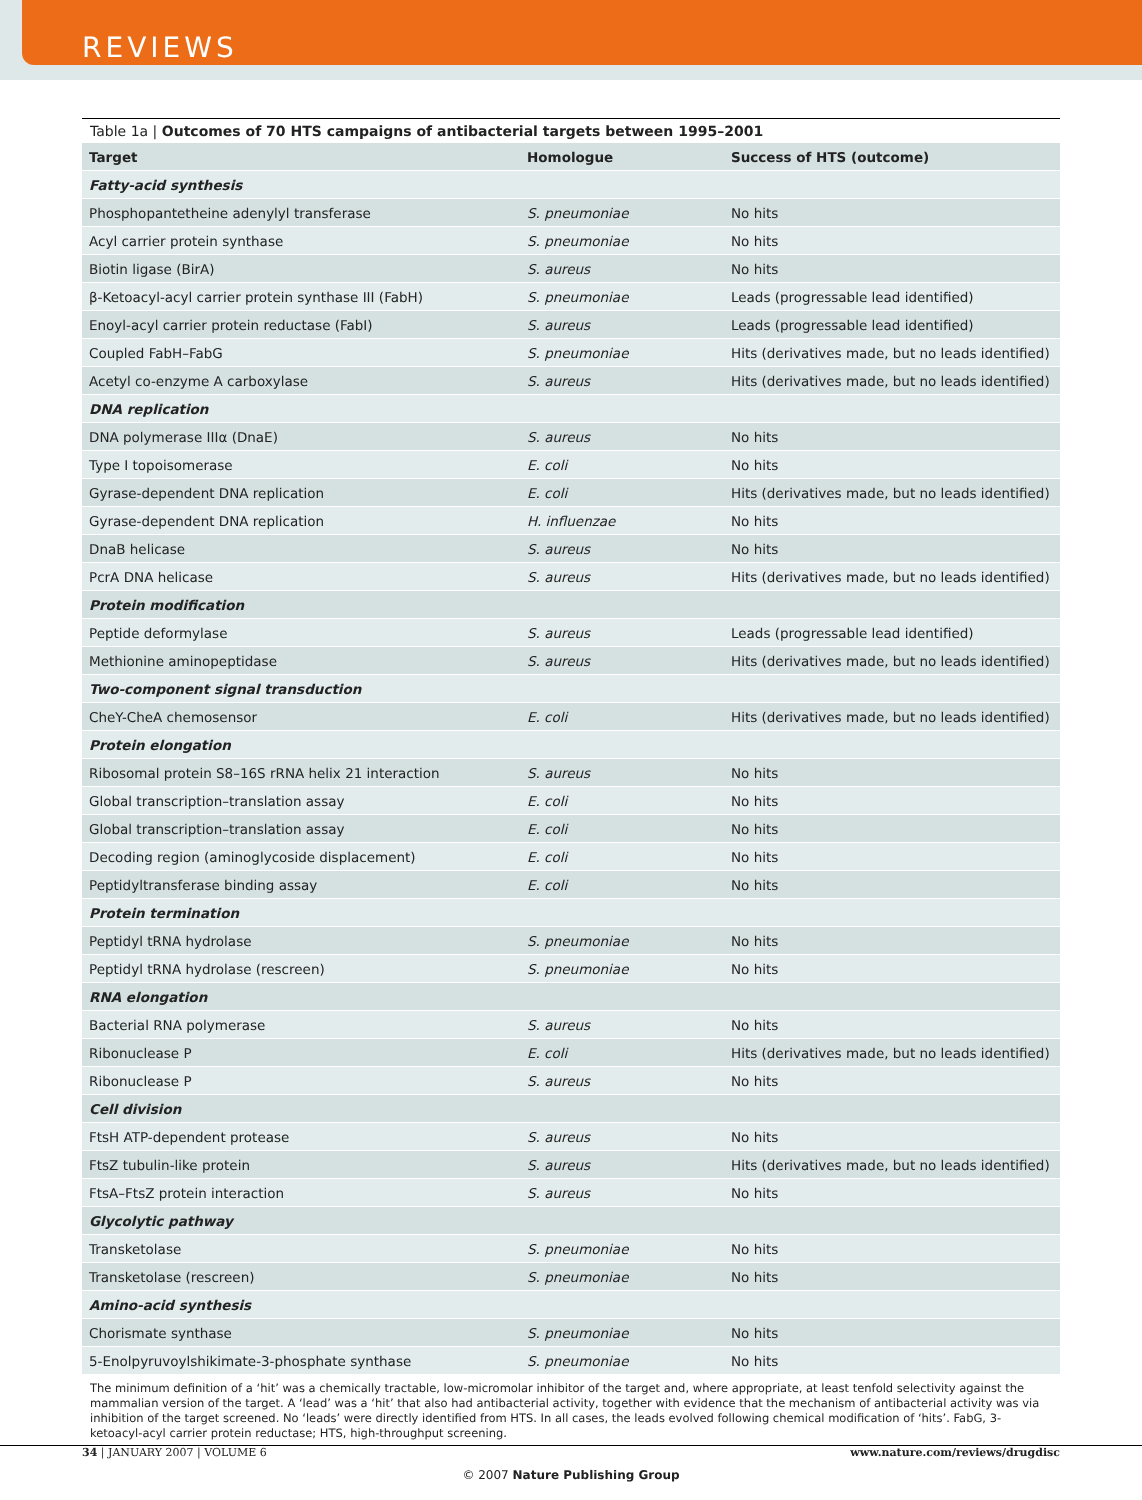REVIEWS
Table 1a | Outcomes of 70 HTS campaigns of antibacterial targets between 1995–2001
| Target | Homologue | Success of HTS (outcome) |
| --- | --- | --- |
| Fatty-acid synthesis | | |
| Phosphopantetheine adenylyl transferase | S. pneumoniae | No hits |
| Acyl carrier protein synthase | S. pneumoniae | No hits |
| Biotin ligase (BirA) | S. aureus | No hits |
| β-Ketoacyl-acyl carrier protein synthase III (FabH) | S. pneumoniae | Leads (progressable lead identified) |
| Enoyl-acyl carrier protein reductase (FabI) | S. aureus | Leads (progressable lead identified) |
| Coupled FabH–FabG | S. pneumoniae | Hits (derivatives made, but no leads identified) |
| Acetyl co-enzyme A carboxylase | S. aureus | Hits (derivatives made, but no leads identified) |
| DNA replication | | |
| DNA polymerase IIIα (DnaE) | S. aureus | No hits |
| Type I topoisomerase | E. coli | No hits |
| Gyrase-dependent DNA replication | E. coli | Hits (derivatives made, but no leads identified) |
| Gyrase-dependent DNA replication | H. influenzae | No hits |
| DnaB helicase | S. aureus | No hits |
| PcrA DNA helicase | S. aureus | Hits (derivatives made, but no leads identified) |
| Protein modification | | |
| Peptide deformylase | S. aureus | Leads (progressable lead identified) |
| Methionine aminopeptidase | S. aureus | Hits (derivatives made, but no leads identified) |
| Two-component signal transduction | | |
| CheY-CheA chemosensor | E. coli | Hits (derivatives made, but no leads identified) |
| Protein elongation | | |
| Ribosomal protein S8–16S rRNA helix 21 interaction | S. aureus | No hits |
| Global transcription–translation assay | E. coli | No hits |
| Global transcription–translation assay | E. coli | No hits |
| Decoding region (aminoglycoside displacement) | E. coli | No hits |
| Peptidyltransferase binding assay | E. coli | No hits |
| Protein termination | | |
| Peptidyl tRNA hydrolase | S. pneumoniae | No hits |
| Peptidyl tRNA hydrolase (rescreen) | S. pneumoniae | No hits |
| RNA elongation | | |
| Bacterial RNA polymerase | S. aureus | No hits |
| Ribonuclease P | E. coli | Hits (derivatives made, but no leads identified) |
| Ribonuclease P | S. aureus | No hits |
| Cell division | | |
| FtsH ATP-dependent protease | S. aureus | No hits |
| FtsZ tubulin-like protein | S. aureus | Hits (derivatives made, but no leads identified) |
| FtsA–FtsZ protein interaction | S. aureus | No hits |
| Glycolytic pathway | | |
| Transketolase | S. pneumoniae | No hits |
| Transketolase (rescreen) | S. pneumoniae | No hits |
| Amino-acid synthesis | | |
| Chorismate synthase | S. pneumoniae | No hits |
| 5-Enolpyruvoylshikimate-3-phosphate synthase | S. pneumoniae | No hits |
The minimum definition of a ‘hit’ was a chemically tractable, low-micromolar inhibitor of the target and, where appropriate, at least tenfold selectivity against the mammalian version of the target. A ‘lead’ was a ‘hit’ that also had antibacterial activity, together with evidence that the mechanism of antibacterial activity was via inhibition of the target screened. No ‘leads’ were directly identified from HTS. In all cases, the leads evolved following chemical modification of ‘hits’. FabG, 3-ketoacyl-acyl carrier protein reductase; HTS, high-throughput screening.
34 | JANUARY 2007 | VOLUME 6 www.nature.com/reviews/drugdisc
© 2007 Nature Publishing Group